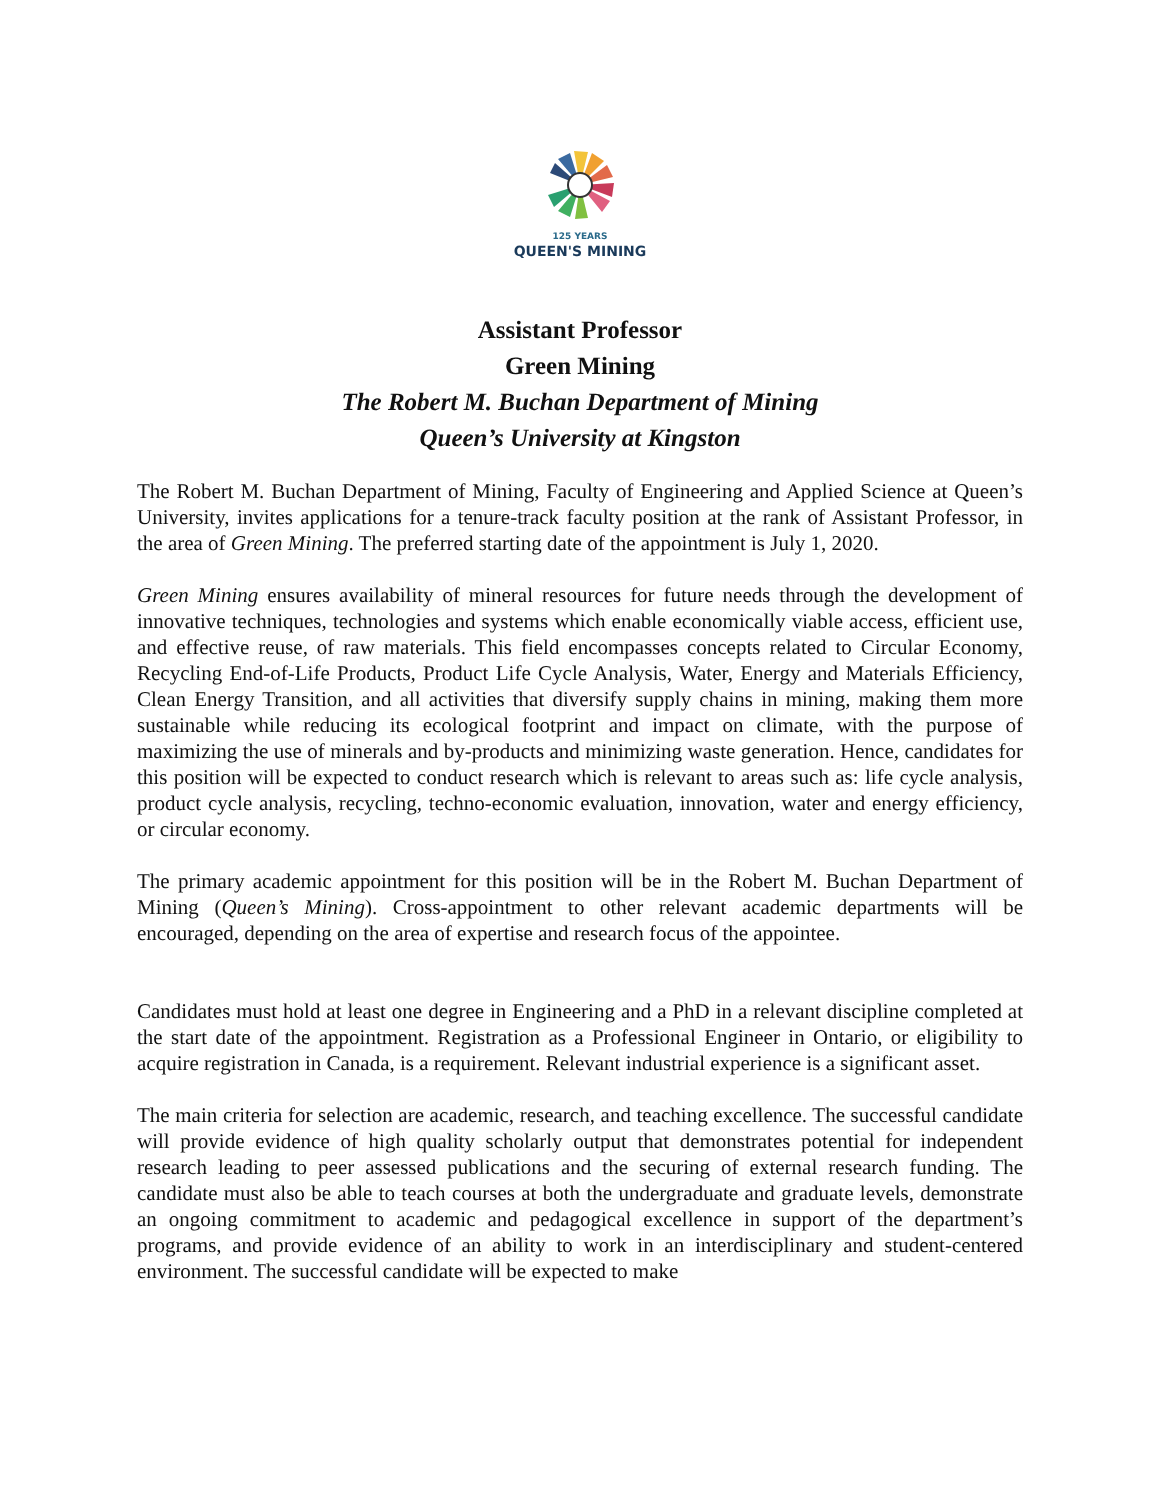125 YEARS
QUEEN'S MINING
Assistant Professor
Green Mining
The Robert M. Buchan Department of Mining
Queen’s University at Kingston
The Robert M. Buchan Department of Mining, Faculty of Engineering and Applied Science at Queen’s University, invites applications for a tenure-track faculty position at the rank of Assistant Professor, in the area of Green Mining. The preferred starting date of the appointment is July 1, 2020.
Green Mining ensures availability of mineral resources for future needs through the development of innovative techniques, technologies and systems which enable economically viable access, efficient use, and effective reuse, of raw materials. This field encompasses concepts related to Circular Economy, Recycling End-of-Life Products, Product Life Cycle Analysis, Water, Energy and Materials Efficiency, Clean Energy Transition, and all activities that diversify supply chains in mining, making them more sustainable while reducing its ecological footprint and impact on climate, with the purpose of maximizing the use of minerals and by-products and minimizing waste generation. Hence, candidates for this position will be expected to conduct research which is relevant to areas such as: life cycle analysis, product cycle analysis, recycling, techno-economic evaluation, innovation, water and energy efficiency, or circular economy.
The primary academic appointment for this position will be in the Robert M. Buchan Department of Mining (Queen’s Mining). Cross-appointment to other relevant academic departments will be encouraged, depending on the area of expertise and research focus of the appointee.
Candidates must hold at least one degree in Engineering and a PhD in a relevant discipline completed at the start date of the appointment. Registration as a Professional Engineer in Ontario, or eligibility to acquire registration in Canada, is a requirement. Relevant industrial experience is a significant asset.
The main criteria for selection are academic, research, and teaching excellence. The successful candidate will provide evidence of high quality scholarly output that demonstrates potential for independent research leading to peer assessed publications and the securing of external research funding. The candidate must also be able to teach courses at both the undergraduate and graduate levels, demonstrate an ongoing commitment to academic and pedagogical excellence in support of the department’s programs, and provide evidence of an ability to work in an interdisciplinary and student-centered environment. The successful candidate will be expected to make